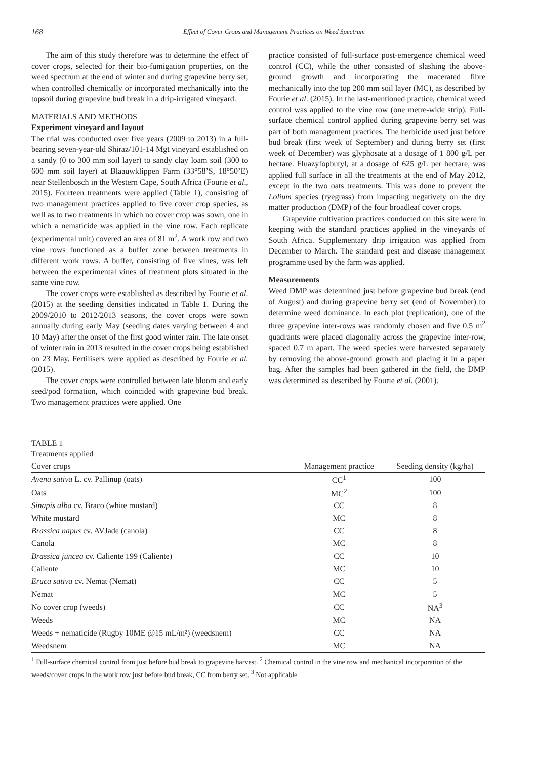168 Effect of Cover Crops and Management Practices on Weed Spectrum
The aim of this study therefore was to determine the effect of cover crops, selected for their bio-fumigation properties, on the weed spectrum at the end of winter and during grapevine berry set, when controlled chemically or incorporated mechanically into the topsoil during grapevine bud break in a drip-irrigated vineyard.
MATERIALS AND METHODS
Experiment vineyard and layout
The trial was conducted over five years (2009 to 2013) in a full-bearing seven-year-old Shiraz/101-14 Mgt vineyard established on a sandy (0 to 300 mm soil layer) to sandy clay loam soil (300 to 600 mm soil layer) at Blaauwklippen Farm (33°58’S, 18°50’E) near Stellenbosch in the Western Cape, South Africa (Fourie et al., 2015). Fourteen treatments were applied (Table 1), consisting of two management practices applied to five cover crop species, as well as to two treatments in which no cover crop was sown, one in which a nematicide was applied in the vine row. Each replicate (experimental unit) covered an area of 81 m<sup>2</sup>. A work row and two vine rows functioned as a buffer zone between treatments in different work rows. A buffer, consisting of five vines, was left between the experimental vines of treatment plots situated in the same vine row.
The cover crops were established as described by Fourie et al. (2015) at the seeding densities indicated in Table 1. During the 2009/2010 to 2012/2013 seasons, the cover crops were sown annually during early May (seeding dates varying between 4 and 10 May) after the onset of the first good winter rain. The late onset of winter rain in 2013 resulted in the cover crops being established on 23 May. Fertilisers were applied as described by Fourie et al. (2015).
The cover crops were controlled between late bloom and early seed/pod formation, which coincided with grapevine bud break. Two management practices were applied. One
practice consisted of full-surface post-emergence chemical weed control (CC), while the other consisted of slashing the above-ground growth and incorporating the macerated fibre mechanically into the top 200 mm soil layer (MC), as described by Fourie et al. (2015). In the last-mentioned practice, chemical weed control was applied to the vine row (one metre-wide strip). Full-surface chemical control applied during grapevine berry set was part of both management practices. The herbicide used just before bud break (first week of September) and during berry set (first week of December) was glyphosate at a dosage of 1 800 g/L per hectare. Fluazyfopbutyl, at a dosage of 625 g/L per hectare, was applied full surface in all the treatments at the end of May 2012, except in the two oats treatments. This was done to prevent the Lolium species (ryegrass) from impacting negatively on the dry matter production (DMP) of the four broadleaf cover crops.
Grapevine cultivation practices conducted on this site were in keeping with the standard practices applied in the vineyards of South Africa. Supplementary drip irrigation was applied from December to March. The standard pest and disease management programme used by the farm was applied.
Measurements
Weed DMP was determined just before grapevine bud break (end of August) and during grapevine berry set (end of November) to determine weed dominance. In each plot (replication), one of the three grapevine inter-rows was randomly chosen and five 0.5 m<sup>2</sup> quadrants were placed diagonally across the grapevine inter-row, spaced 0.7 m apart. The weed species were harvested separately by removing the above-ground growth and placing it in a paper bag. After the samples had been gathered in the field, the DMP was determined as described by Fourie et al. (2001).
TABLE 1
Treatments applied
| Cover crops | Management practice | Seeding density (kg/ha) |
| --- | --- | --- |
| Avena sativa L. cv. Pallinup (oats) | CC<sup>1</sup> | 100 |
| Oats | MC<sup>2</sup> | 100 |
| Sinapis alba cv. Braco (white mustard) | CC | 8 |
| White mustard | MC | 8 |
| Brassica napus cv. AVJade (canola) | CC | 8 |
| Canola | MC | 8 |
| Brassica juncea cv. Caliente 199 (Caliente) | CC | 10 |
| Caliente | MC | 10 |
| Eruca sativa cv. Nemat (Nemat) | CC | 5 |
| Nemat | MC | 5 |
| No cover crop (weeds) | CC | NA<sup>3</sup> |
| Weeds | MC | NA |
| Weeds + nematicide (Rugby 10ME @15 mL/m²) (weedsnem) | CC | NA |
| Weedsnem | MC | NA |
<sup>1</sup> Full-surface chemical control from just before bud break to grapevine harvest. <sup>2</sup> Chemical control in the vine row and mechanical incorporation of the weeds/cover crops in the work row just before bud break, CC from berry set. <sup>3</sup> Not applicable